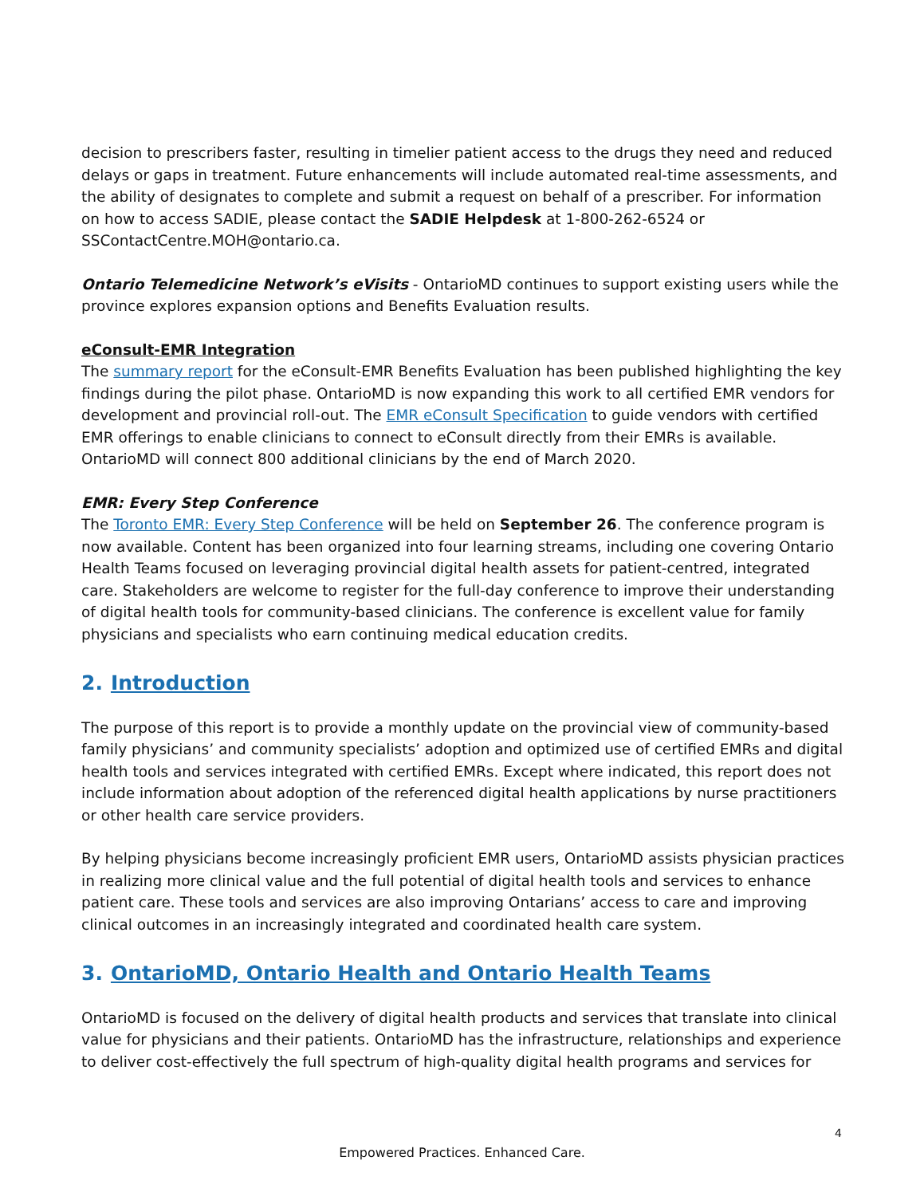decision to prescribers faster, resulting in timelier patient access to the drugs they need and reduced delays or gaps in treatment. Future enhancements will include automated real-time assessments, and the ability of designates to complete and submit a request on behalf of a prescriber. For information on how to access SADIE, please contact the SADIE Helpdesk at 1-800-262-6524 or SSContactCentre.MOH@ontario.ca.
Ontario Telemedicine Network’s eVisits - OntarioMD continues to support existing users while the province explores expansion options and Benefits Evaluation results.
eConsult-EMR Integration
The summary report for the eConsult-EMR Benefits Evaluation has been published highlighting the key findings during the pilot phase. OntarioMD is now expanding this work to all certified EMR vendors for development and provincial roll-out. The EMR eConsult Specification to guide vendors with certified EMR offerings to enable clinicians to connect to eConsult directly from their EMRs is available. OntarioMD will connect 800 additional clinicians by the end of March 2020.
EMR: Every Step Conference
The Toronto EMR: Every Step Conference will be held on September 26. The conference program is now available. Content has been organized into four learning streams, including one covering Ontario Health Teams focused on leveraging provincial digital health assets for patient-centred, integrated care. Stakeholders are welcome to register for the full-day conference to improve their understanding of digital health tools for community-based clinicians. The conference is excellent value for family physicians and specialists who earn continuing medical education credits.
2. Introduction
The purpose of this report is to provide a monthly update on the provincial view of community-based family physicians’ and community specialists’ adoption and optimized use of certified EMRs and digital health tools and services integrated with certified EMRs. Except where indicated, this report does not include information about adoption of the referenced digital health applications by nurse practitioners or other health care service providers.
By helping physicians become increasingly proficient EMR users, OntarioMD assists physician practices in realizing more clinical value and the full potential of digital health tools and services to enhance patient care. These tools and services are also improving Ontarians’ access to care and improving clinical outcomes in an increasingly integrated and coordinated health care system.
3. OntarioMD, Ontario Health and Ontario Health Teams
OntarioMD is focused on the delivery of digital health products and services that translate into clinical value for physicians and their patients. OntarioMD has the infrastructure, relationships and experience to deliver cost-effectively the full spectrum of high-quality digital health programs and services for
4
Empowered Practices. Enhanced Care.